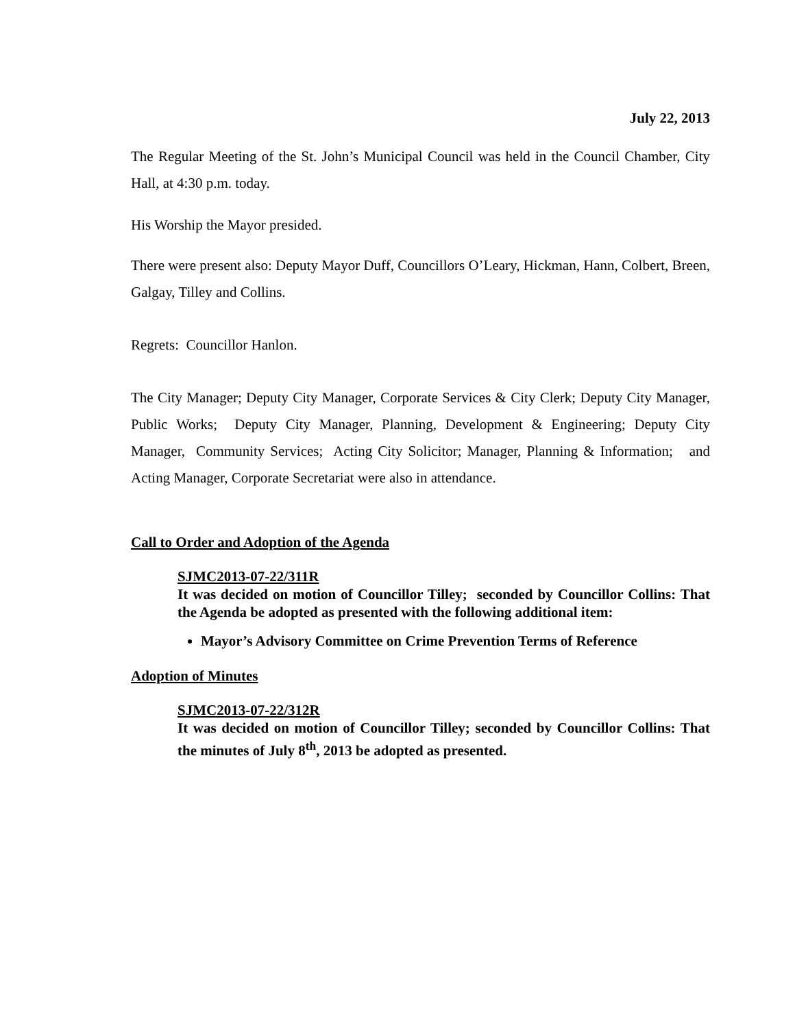July 22, 2013
The Regular Meeting of the St. John’s Municipal Council was held in the Council Chamber, City Hall, at 4:30 p.m. today.
His Worship the Mayor presided.
There were present also: Deputy Mayor Duff, Councillors O’Leary, Hickman, Hann, Colbert, Breen, Galgay, Tilley and Collins.
Regrets: Councillor Hanlon.
The City Manager; Deputy City Manager, Corporate Services & City Clerk; Deputy City Manager, Public Works; Deputy City Manager, Planning, Development & Engineering; Deputy City Manager, Community Services; Acting City Solicitor; Manager, Planning & Information; and Acting Manager, Corporate Secretariat were also in attendance.
Call to Order and Adoption of the Agenda
SJMC2013-07-22/311R
It was decided on motion of Councillor Tilley; seconded by Councillor Collins: That the Agenda be adopted as presented with the following additional item:
Mayor’s Advisory Committee on Crime Prevention Terms of Reference
Adoption of Minutes
SJMC2013-07-22/312R
It was decided on motion of Councillor Tilley; seconded by Councillor Collins: That the minutes of July 8<sup>th</sup>, 2013 be adopted as presented.